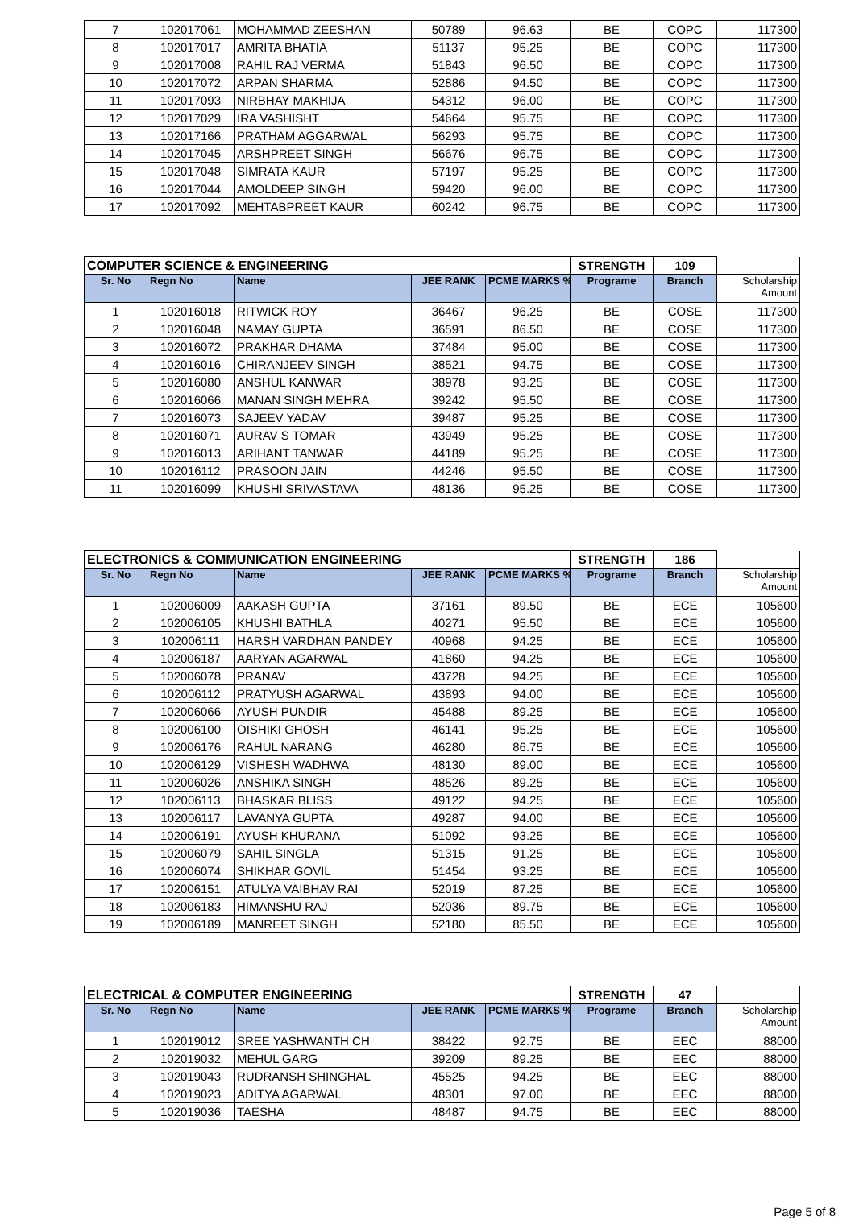| 7 | 102017061 | MOHAMMAD ZEESHAN | 50789 | 96.63 | BE | COPC | 117300 |
| 8 | 102017017 | AMRITA BHATIA | 51137 | 95.25 | BE | COPC | 117300 |
| 9 | 102017008 | RAHIL RAJ VERMA | 51843 | 96.50 | BE | COPC | 117300 |
| 10 | 102017072 | ARPAN SHARMA | 52886 | 94.50 | BE | COPC | 117300 |
| 11 | 102017093 | NIRBHAY MAKHIJA | 54312 | 96.00 | BE | COPC | 117300 |
| 12 | 102017029 | IRA VASHISHT | 54664 | 95.75 | BE | COPC | 117300 |
| 13 | 102017166 | PRATHAM AGGARWAL | 56293 | 95.75 | BE | COPC | 117300 |
| 14 | 102017045 | ARSHPREET SINGH | 56676 | 96.75 | BE | COPC | 117300 |
| 15 | 102017048 | SIMRATA KAUR | 57197 | 95.25 | BE | COPC | 117300 |
| 16 | 102017044 | AMOLDEEP SINGH | 59420 | 96.00 | BE | COPC | 117300 |
| 17 | 102017092 | MEHTABPREET KAUR | 60242 | 96.75 | BE | COPC | 117300 |
| COMPUTER SCIENCE & ENGINEERING | | | | | STRENGTH | 109 | |
| --- | --- | --- | --- | --- | --- | --- | --- |
| Sr. No | Regn No | Name | JEE RANK | PCME MARKS % | Programe | Branch | Scholarship Amount |
| 1 | 102016018 | RITWICK ROY | 36467 | 96.25 | BE | COSE | 117300 |
| 2 | 102016048 | NAMAY GUPTA | 36591 | 86.50 | BE | COSE | 117300 |
| 3 | 102016072 | PRAKHAR DHAMA | 37484 | 95.00 | BE | COSE | 117300 |
| 4 | 102016016 | CHIRANJEEV SINGH | 38521 | 94.75 | BE | COSE | 117300 |
| 5 | 102016080 | ANSHUL KANWAR | 38978 | 93.25 | BE | COSE | 117300 |
| 6 | 102016066 | MANAN SINGH MEHRA | 39242 | 95.50 | BE | COSE | 117300 |
| 7 | 102016073 | SAJEEV YADAV | 39487 | 95.25 | BE | COSE | 117300 |
| 8 | 102016071 | AURAV S TOMAR | 43949 | 95.25 | BE | COSE | 117300 |
| 9 | 102016013 | ARIHANT TANWAR | 44189 | 95.25 | BE | COSE | 117300 |
| 10 | 102016112 | PRASOON JAIN | 44246 | 95.50 | BE | COSE | 117300 |
| 11 | 102016099 | KHUSHI SRIVASTAVA | 48136 | 95.25 | BE | COSE | 117300 |
| ELECTRONICS & COMMUNICATION ENGINEERING | | | | | STRENGTH | 186 | |
| --- | --- | --- | --- | --- | --- | --- | --- |
| Sr. No | Regn No | Name | JEE RANK | PCME MARKS % | Programe | Branch | Scholarship Amount |
| 1 | 102006009 | AAKASH GUPTA | 37161 | 89.50 | BE | ECE | 105600 |
| 2 | 102006105 | KHUSHI BATHLA | 40271 | 95.50 | BE | ECE | 105600 |
| 3 | 102006111 | HARSH VARDHAN PANDEY | 40968 | 94.25 | BE | ECE | 105600 |
| 4 | 102006187 | AARYAN AGARWAL | 41860 | 94.25 | BE | ECE | 105600 |
| 5 | 102006078 | PRANAV | 43728 | 94.25 | BE | ECE | 105600 |
| 6 | 102006112 | PRATYUSH AGARWAL | 43893 | 94.00 | BE | ECE | 105600 |
| 7 | 102006066 | AYUSH PUNDIR | 45488 | 89.25 | BE | ECE | 105600 |
| 8 | 102006100 | OISHIKI GHOSH | 46141 | 95.25 | BE | ECE | 105600 |
| 9 | 102006176 | RAHUL NARANG | 46280 | 86.75 | BE | ECE | 105600 |
| 10 | 102006129 | VISHESH WADHWA | 48130 | 89.00 | BE | ECE | 105600 |
| 11 | 102006026 | ANSHIKA SINGH | 48526 | 89.25 | BE | ECE | 105600 |
| 12 | 102006113 | BHASKAR BLISS | 49122 | 94.25 | BE | ECE | 105600 |
| 13 | 102006117 | LAVANYA GUPTA | 49287 | 94.00 | BE | ECE | 105600 |
| 14 | 102006191 | AYUSH KHURANA | 51092 | 93.25 | BE | ECE | 105600 |
| 15 | 102006079 | SAHIL SINGLA | 51315 | 91.25 | BE | ECE | 105600 |
| 16 | 102006074 | SHIKHAR GOVIL | 51454 | 93.25 | BE | ECE | 105600 |
| 17 | 102006151 | ATULYA VAIBHAV RAI | 52019 | 87.25 | BE | ECE | 105600 |
| 18 | 102006183 | HIMANSHU RAJ | 52036 | 89.75 | BE | ECE | 105600 |
| 19 | 102006189 | MANREET SINGH | 52180 | 85.50 | BE | ECE | 105600 |
| ELECTRICAL & COMPUTER ENGINEERING | | | | | STRENGTH | 47 | |
| --- | --- | --- | --- | --- | --- | --- | --- |
| Sr. No | Regn No | Name | JEE RANK | PCME MARKS % | Programe | Branch | Scholarship Amount |
| 1 | 102019012 | SREE YASHWANTH CH | 38422 | 92.75 | BE | EEC | 88000 |
| 2 | 102019032 | MEHUL GARG | 39209 | 89.25 | BE | EEC | 88000 |
| 3 | 102019043 | RUDRANSH SHINGHAL | 45525 | 94.25 | BE | EEC | 88000 |
| 4 | 102019023 | ADITYA AGARWAL | 48301 | 97.00 | BE | EEC | 88000 |
| 5 | 102019036 | TAESHA | 48487 | 94.75 | BE | EEC | 88000 |
Page 5 of 8